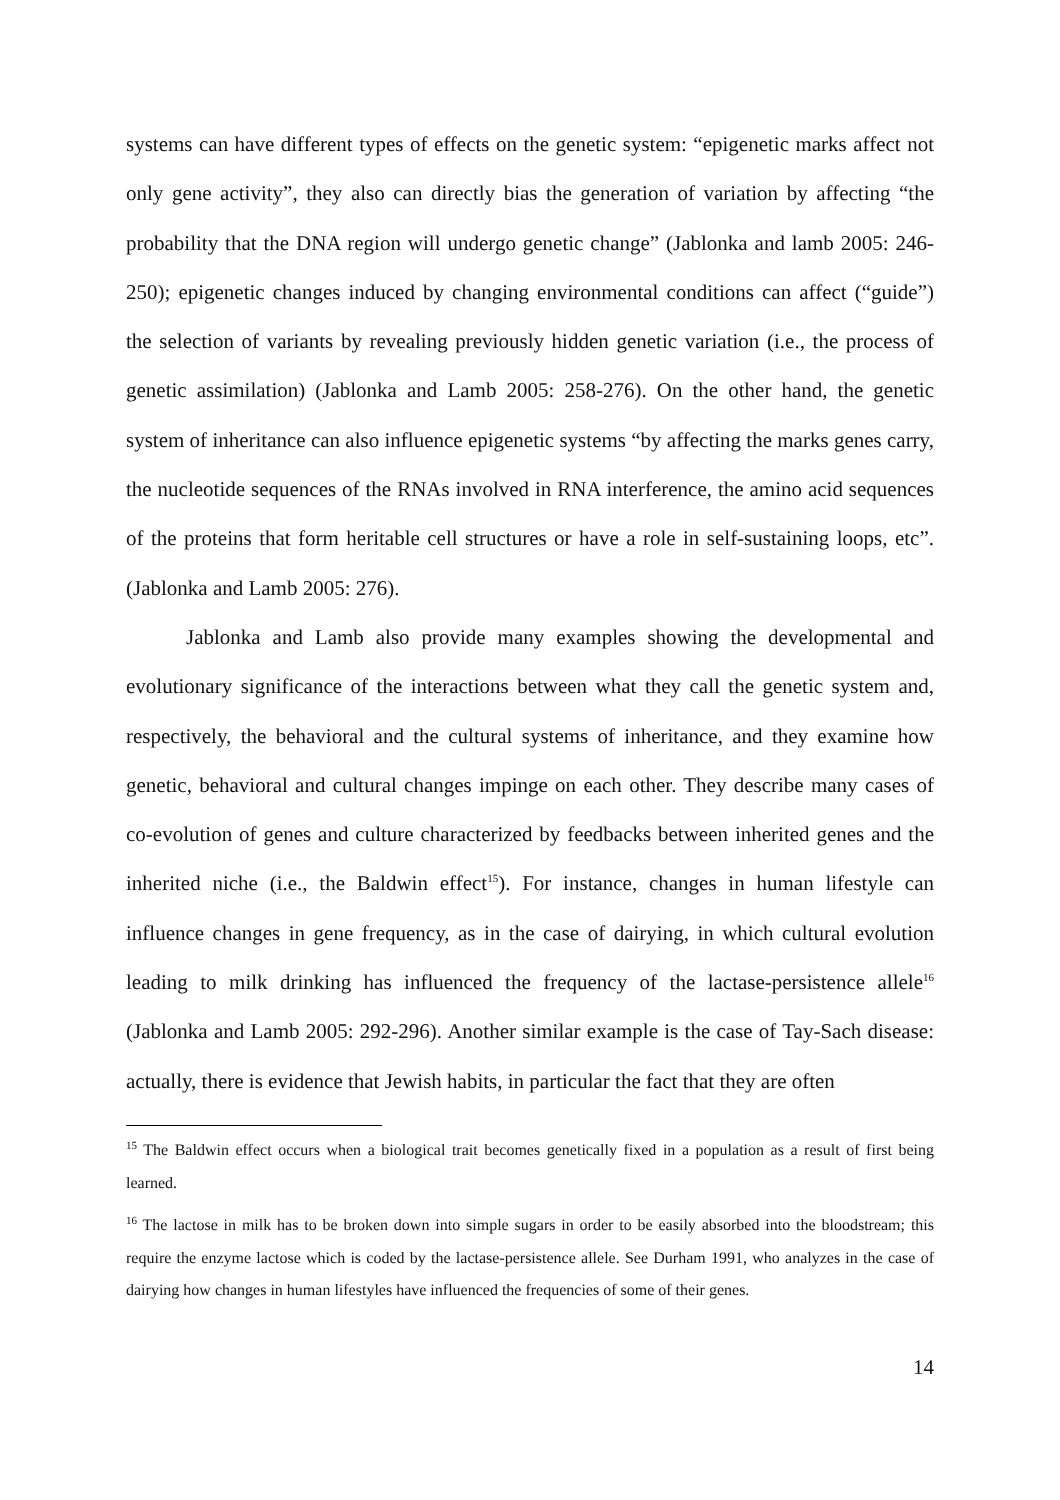systems can have different types of effects on the genetic system: “epigenetic marks affect not only gene activity”, they also can directly bias the generation of variation by affecting “the probability that the DNA region will undergo genetic change” (Jablonka and lamb 2005: 246-250); epigenetic changes induced by changing environmental conditions can affect (“guide”) the selection of variants by revealing previously hidden genetic variation (i.e., the process of genetic assimilation) (Jablonka and Lamb 2005: 258-276). On the other hand, the genetic system of inheritance can also influence epigenetic systems “by affecting the marks genes carry, the nucleotide sequences of the RNAs involved in RNA interference, the amino acid sequences of the proteins that form heritable cell structures or have a role in self-sustaining loops, etc”. (Jablonka and Lamb 2005: 276).
Jablonka and Lamb also provide many examples showing the developmental and evolutionary significance of the interactions between what they call the genetic system and, respectively, the behavioral and the cultural systems of inheritance, and they examine how genetic, behavioral and cultural changes impinge on each other. They describe many cases of co-evolution of genes and culture characterized by feedbacks between inherited genes and the inherited niche (i.e., the Baldwin effect<sup>15</sup>). For instance, changes in human lifestyle can influence changes in gene frequency, as in the case of dairying, in which cultural evolution leading to milk drinking has influenced the frequency of the lactase-persistence allele<sup>16</sup> (Jablonka and Lamb 2005: 292-296). Another similar example is the case of Tay-Sach disease: actually, there is evidence that Jewish habits, in particular the fact that they are often
<sup>15</sup> The Baldwin effect occurs when a biological trait becomes genetically fixed in a population as a result of first being learned.
<sup>16</sup> The lactose in milk has to be broken down into simple sugars in order to be easily absorbed into the bloodstream; this require the enzyme lactose which is coded by the lactase-persistence allele. See Durham 1991, who analyzes in the case of dairying how changes in human lifestyles have influenced the frequencies of some of their genes.
14